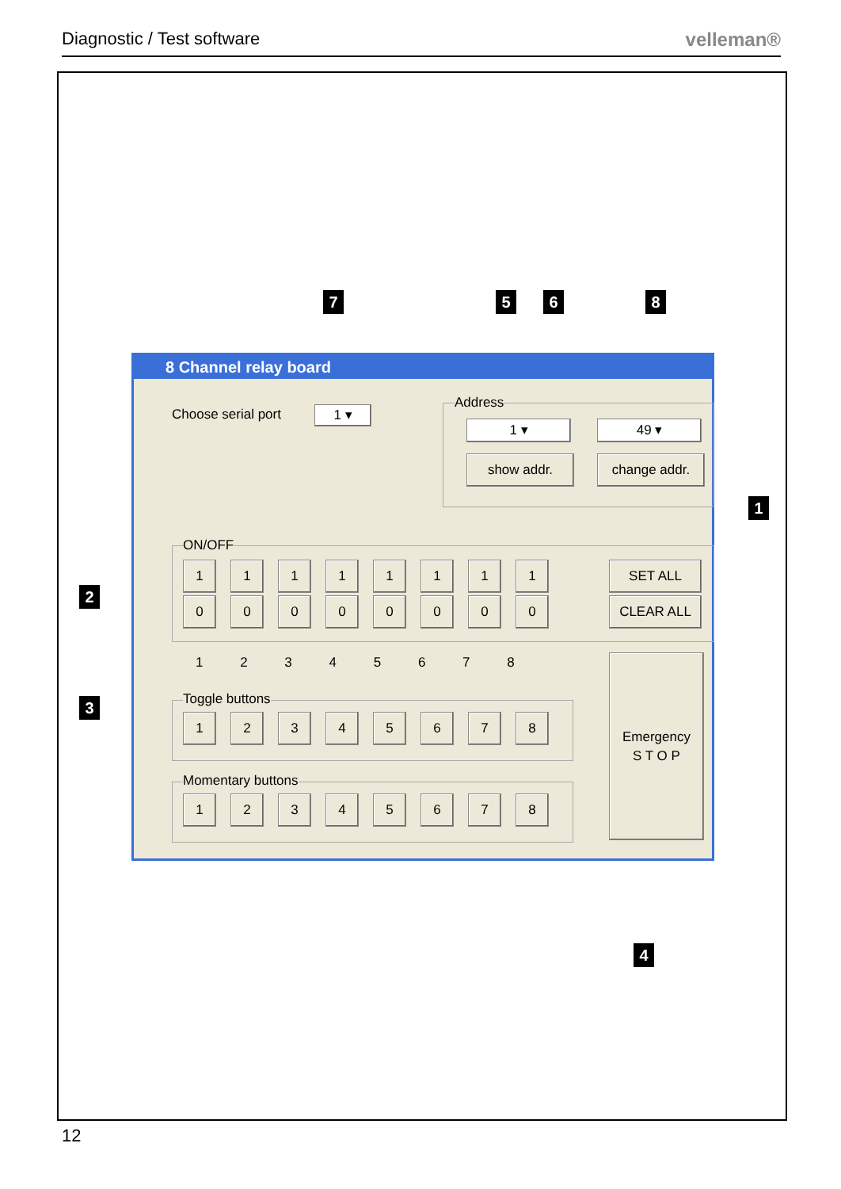Diagnostic / Test software velleman®
7 5 6 8
1
2
3
4
8 Channel relay board
Choose serial port 1 ▾
Address
1 ▾ 49 ▾
show addr. change addr.
ON/OFF
1 1 1 1 1 1 1 1
0 0 0 0 0 0 0 0
SET ALL
CLEAR ALL
1 2 3 4 5 6 7 8
Toggle buttons
1 2 3 4 5 6 7 8
Momentary buttons
1 2 3 4 5 6 7 8
Emergency
S T O P
12